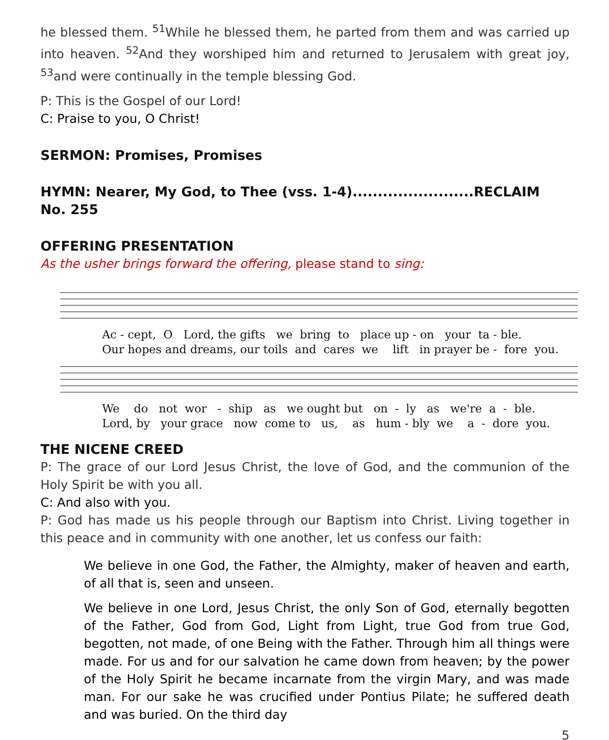he blessed them. <sup>51</sup>While he blessed them, he parted from them and was carried up into heaven. <sup>52</sup>And they worshiped him and returned to Jerusalem with great joy, <sup>53</sup>and were continually in the temple blessing God.
P: This is the Gospel of our Lord!
C: Praise to you, O Christ!
SERMON: Promises, Promises
HYMN: Nearer, My God, to Thee (vss. 1-4)........................RECLAIM No. 255
OFFERING PRESENTATION
As the usher brings forward the offering, please stand to sing:
Ac - cept, O Lord, the gifts we bring to place up - on your ta - ble. Our hopes and dreams, our toils and cares we lift in prayer be - fore you.
We do not wor - ship as we ought but on - ly as we're a - ble. Lord, by your grace now come to us, as hum - bly we a - dore you.
THE NICENE CREED
P: The grace of our Lord Jesus Christ, the love of God, and the communion of the Holy Spirit be with you all.
C: And also with you.
P: God has made us his people through our Baptism into Christ. Living together in this peace and in community with one another, let us confess our faith:
We believe in one God, the Father, the Almighty, maker of heaven and earth, of all that is, seen and unseen.
We believe in one Lord, Jesus Christ, the only Son of God, eternally begotten of the Father, God from God, Light from Light, true God from true God, begotten, not made, of one Being with the Father. Through him all things were made. For us and for our salvation he came down from heaven; by the power of the Holy Spirit he became incarnate from the virgin Mary, and was made man. For our sake he was crucified under Pontius Pilate; he suffered death and was buried. On the third day
5